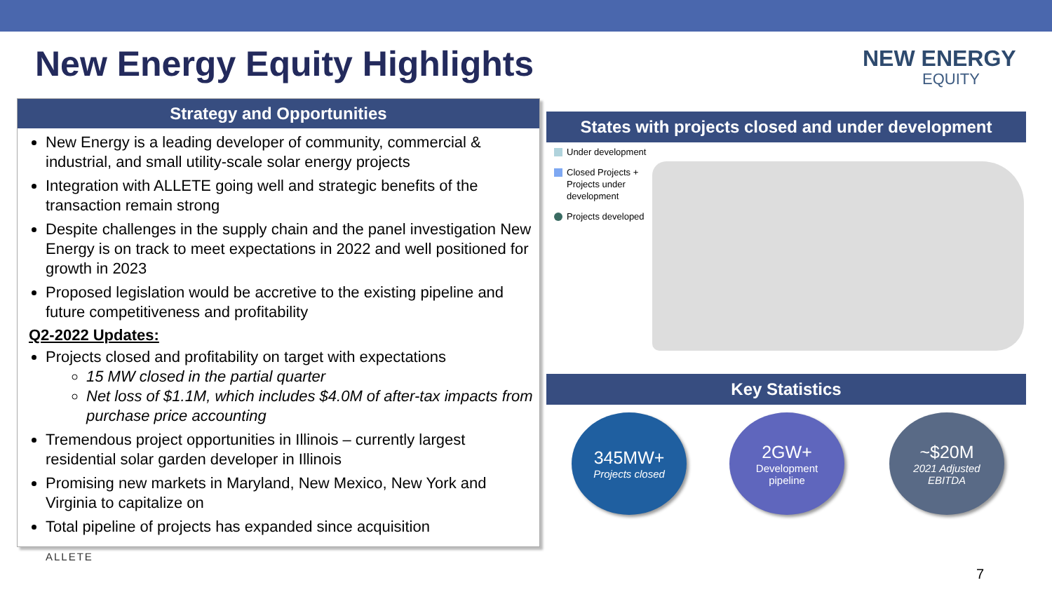New Energy Equity Highlights NEW ENERGY
EQUITY
Strategy and Opportunities
New Energy is a leading developer of community, commercial & industrial, and small utility-scale solar energy projects
Integration with ALLETE going well and strategic benefits of the transaction remain strong
Despite challenges in the supply chain and the panel investigation New Energy is on track to meet expectations in 2022 and well positioned for growth in 2023
Proposed legislation would be accretive to the existing pipeline and future competitiveness and profitability
Q2-2022 Updates:
Projects closed and profitability on target with expectations
15 MW closed in the partial quarter
Net loss of $1.1M, which includes $4.0M of after-tax impacts from purchase price accounting
Tremendous project opportunities in Illinois – currently largest residential solar garden developer in Illinois
Promising new markets in Maryland, New Mexico, New York and Virginia to capitalize on
Total pipeline of projects has expanded since acquisition
States with projects closed and under development
Under development
Closed Projects +
Projects under
development
Projects developed
Key Statistics
345MW+
Projects closed
2GW+
Development
pipeline
~$20M
2021 Adjusted
EBITDA
ALLETE
7